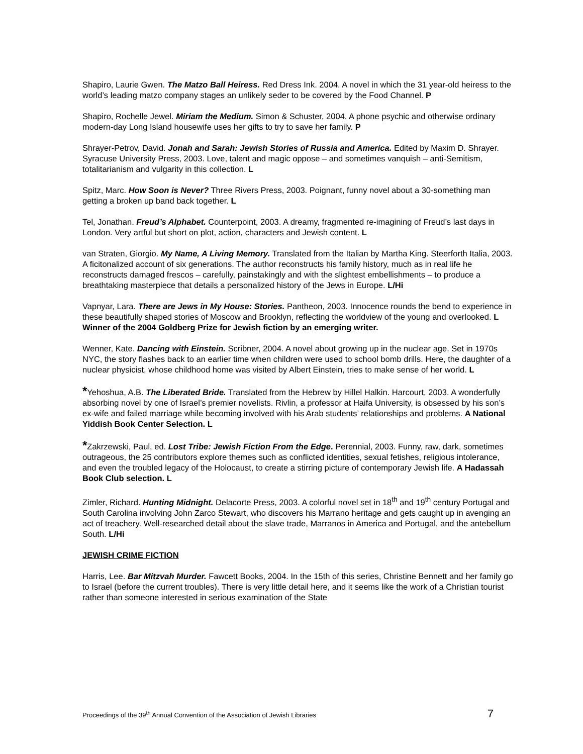Shapiro, Laurie Gwen. The Matzo Ball Heiress. Red Dress Ink. 2004. A novel in which the 31 year-old heiress to the world’s leading matzo company stages an unlikely seder to be covered by the Food Channel. P
Shapiro, Rochelle Jewel. Miriam the Medium. Simon & Schuster, 2004. A phone psychic and otherwise ordinary modern-day Long Island housewife uses her gifts to try to save her family. P
Shrayer-Petrov, David. Jonah and Sarah: Jewish Stories of Russia and America. Edited by Maxim D. Shrayer. Syracuse University Press, 2003. Love, talent and magic oppose – and sometimes vanquish – anti-Semitism, totalitarianism and vulgarity in this collection. L
Spitz, Marc. How Soon is Never? Three Rivers Press, 2003. Poignant, funny novel about a 30-something man getting a broken up band back together. L
Tel, Jonathan. Freud’s Alphabet. Counterpoint, 2003. A dreamy, fragmented re-imagining of Freud’s last days in London. Very artful but short on plot, action, characters and Jewish content. L
van Straten, Giorgio. My Name, A Living Memory. Translated from the Italian by Martha King. Steerforth Italia, 2003. A ficitonalized account of six generations. The author reconstructs his family history, much as in real life he reconstructs damaged frescos – carefully, painstakingly and with the slightest embellishments – to produce a breathtaking masterpiece that details a personalized history of the Jews in Europe. L/Hi
Vapnyar, Lara. There are Jews in My House: Stories. Pantheon, 2003. Innocence rounds the bend to experience in these beautifully shaped stories of Moscow and Brooklyn, reflecting the worldview of the young and overlooked. L
Winner of the 2004 Goldberg Prize for Jewish fiction by an emerging writer.
Wenner, Kate. Dancing with Einstein. Scribner, 2004. A novel about growing up in the nuclear age. Set in 1970s NYC, the story flashes back to an earlier time when children were used to school bomb drills. Here, the daughter of a nuclear physicist, whose childhood home was visited by Albert Einstein, tries to make sense of her world. L
*Yehoshua, A.B. The Liberated Bride. Translated from the Hebrew by Hillel Halkin. Harcourt, 2003. A wonderfully absorbing novel by one of Israel’s premier novelists. Rivlin, a professor at Haifa University, is obsessed by his son’s ex-wife and failed marriage while becoming involved with his Arab students’ relationships and problems. A National Yiddish Book Center Selection. L
*Zakrzewski, Paul, ed. Lost Tribe: Jewish Fiction From the Edge. Perennial, 2003. Funny, raw, dark, sometimes outrageous, the 25 contributors explore themes such as conflicted identities, sexual fetishes, religious intolerance, and even the troubled legacy of the Holocaust, to create a stirring picture of contemporary Jewish life. A Hadassah Book Club selection. L
Zimler, Richard. Hunting Midnight. Delacorte Press, 2003. A colorful novel set in 18<sup>th</sup> and 19<sup>th</sup> century Portugal and South Carolina involving John Zarco Stewart, who discovers his Marrano heritage and gets caught up in avenging an act of treachery. Well-researched detail about the slave trade, Marranos in America and Portugal, and the antebellum South. L/Hi
JEWISH CRIME FICTION
Harris, Lee. Bar Mitzvah Murder. Fawcett Books, 2004. In the 15th of this series, Christine Bennett and her family go to Israel (before the current troubles). There is very little detail here, and it seems like the work of a Christian tourist rather than someone interested in serious examination of the State
Proceedings of the 39<sup>th</sup> Annual Convention of the Association of Jewish Libraries 7